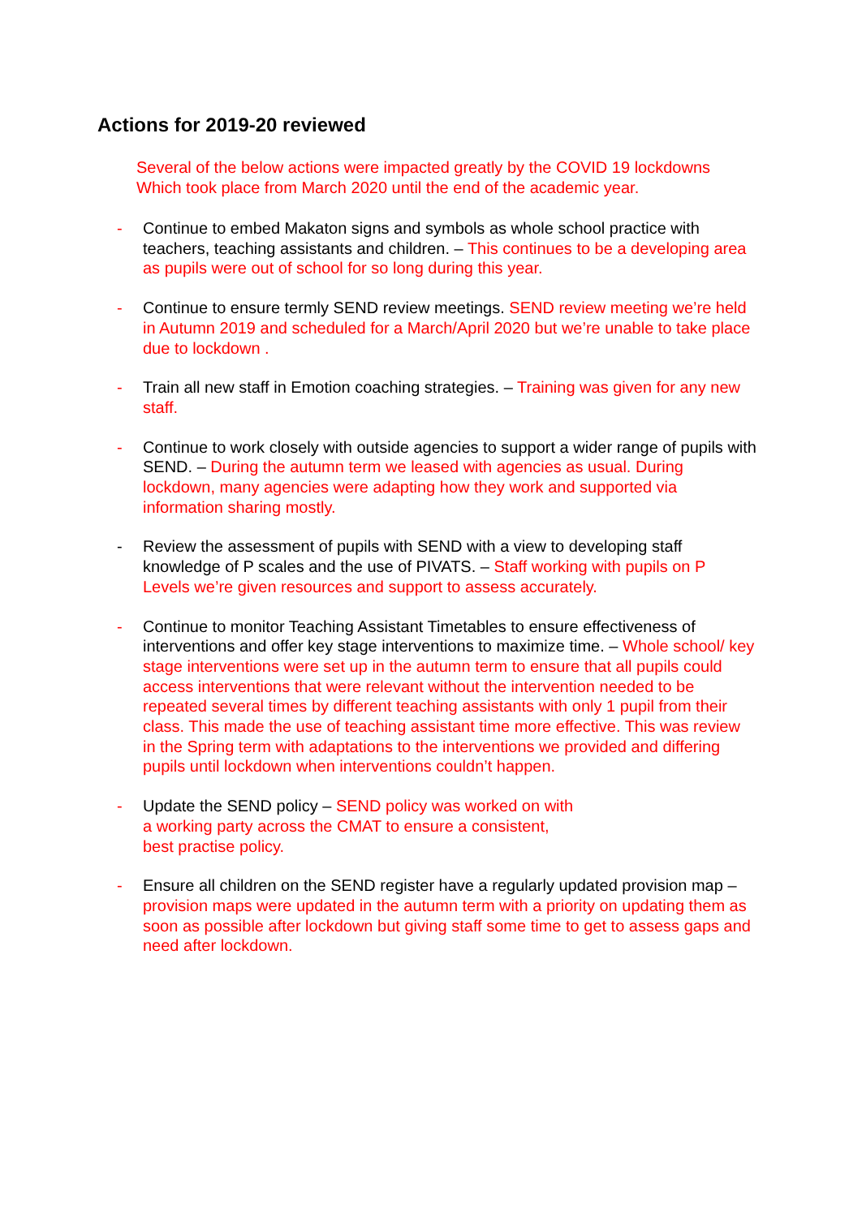Actions for 2019-20 reviewed
Several of the below actions were impacted greatly by the COVID 19 lockdowns
Which took place from March 2020 until the end of the academic year.
- Continue to embed Makaton signs and symbols as whole school practice with teachers, teaching assistants and children. – This continues to be a developing area as pupils were out of school for so long during this year.
- Continue to ensure termly SEND review meetings. SEND review meeting we’re held in Autumn 2019 and scheduled for a March/April 2020 but we’re unable to take place due to lockdown .
- Train all new staff in Emotion coaching strategies. – Training was given for any new staff.
- Continue to work closely with outside agencies to support a wider range of pupils with SEND. – During the autumn term we leased with agencies as usual. During lockdown, many agencies were adapting how they work and supported via information sharing mostly.
- Review the assessment of pupils with SEND with a view to developing staff knowledge of P scales and the use of PIVATS. – Staff working with pupils on P Levels we’re given resources and support to assess accurately.
- Continue to monitor Teaching Assistant Timetables to ensure effectiveness of interventions and offer key stage interventions to maximize time. – Whole school/ key stage interventions were set up in the autumn term to ensure that all pupils could access interventions that were relevant without the intervention needed to be repeated several times by different teaching assistants with only 1 pupil from their class. This made the use of teaching assistant time more effective. This was review in the Spring term with adaptations to the interventions we provided and differing pupils until lockdown when interventions couldn’t happen.
- Update the SEND policy – SEND policy was worked on with
a working party across the CMAT to ensure a consistent,
best practise policy.
- Ensure all children on the SEND register have a regularly updated provision map – provision maps were updated in the autumn term with a priority on updating them as soon as possible after lockdown but giving staff some time to get to assess gaps and need after lockdown.